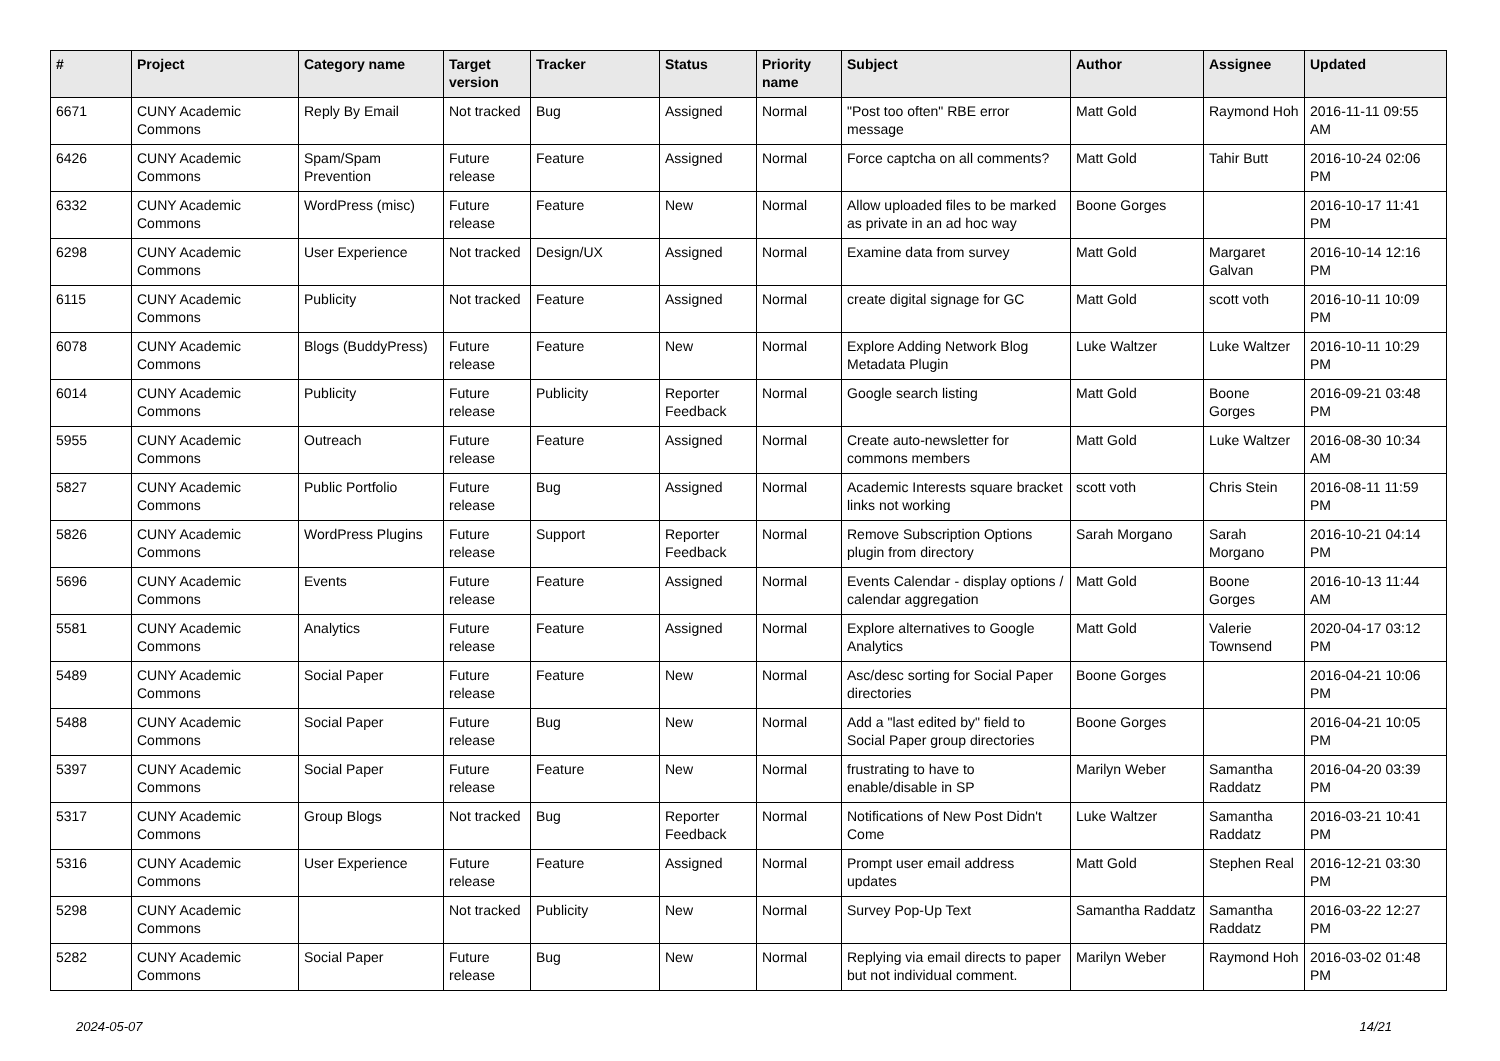| # | Project | Category name | Target version | Tracker | Status | Priority name | Subject | Author | Assignee | Updated |
| --- | --- | --- | --- | --- | --- | --- | --- | --- | --- | --- |
| 6671 | CUNY Academic Commons | Reply By Email | Not tracked | Bug | Assigned | Normal | "Post too often" RBE error message | Matt Gold | Raymond Hoh | 2016-11-11 09:55 AM |
| 6426 | CUNY Academic Commons | Spam/Spam Prevention | Future release | Feature | Assigned | Normal | Force captcha on all comments? | Matt Gold | Tahir Butt | 2016-10-24 02:06 PM |
| 6332 | CUNY Academic Commons | WordPress (misc) | Future release | Feature | New | Normal | Allow uploaded files to be marked as private in an ad hoc way | Boone Gorges | | 2016-10-17 11:41 PM |
| 6298 | CUNY Academic Commons | User Experience | Not tracked | Design/UX | Assigned | Normal | Examine data from survey | Matt Gold | Margaret Galvan | 2016-10-14 12:16 PM |
| 6115 | CUNY Academic Commons | Publicity | Not tracked | Feature | Assigned | Normal | create digital signage for GC | Matt Gold | scott voth | 2016-10-11 10:09 PM |
| 6078 | CUNY Academic Commons | Blogs (BuddyPress) | Future release | Feature | New | Normal | Explore Adding Network Blog Metadata Plugin | Luke Waltzer | Luke Waltzer | 2016-10-11 10:29 PM |
| 6014 | CUNY Academic Commons | Publicity | Future release | Publicity | Reporter Feedback | Normal | Google search listing | Matt Gold | Boone Gorges | 2016-09-21 03:48 PM |
| 5955 | CUNY Academic Commons | Outreach | Future release | Feature | Assigned | Normal | Create auto-newsletter for commons members | Matt Gold | Luke Waltzer | 2016-08-30 10:34 AM |
| 5827 | CUNY Academic Commons | Public Portfolio | Future release | Bug | Assigned | Normal | Academic Interests square bracket links not working | scott voth | Chris Stein | 2016-08-11 11:59 PM |
| 5826 | CUNY Academic Commons | WordPress Plugins | Future release | Support | Reporter Feedback | Normal | Remove Subscription Options plugin from directory | Sarah Morgano | Sarah Morgano | 2016-10-21 04:14 PM |
| 5696 | CUNY Academic Commons | Events | Future release | Feature | Assigned | Normal | Events Calendar - display options / calendar aggregation | Matt Gold | Boone Gorges | 2016-10-13 11:44 AM |
| 5581 | CUNY Academic Commons | Analytics | Future release | Feature | Assigned | Normal | Explore alternatives to Google Analytics | Matt Gold | Valerie Townsend | 2020-04-17 03:12 PM |
| 5489 | CUNY Academic Commons | Social Paper | Future release | Feature | New | Normal | Asc/desc sorting for Social Paper directories | Boone Gorges | | 2016-04-21 10:06 PM |
| 5488 | CUNY Academic Commons | Social Paper | Future release | Bug | New | Normal | Add a "last edited by" field to Social Paper group directories | Boone Gorges | | 2016-04-21 10:05 PM |
| 5397 | CUNY Academic Commons | Social Paper | Future release | Feature | New | Normal | frustrating to have to enable/disable in SP | Marilyn Weber | Samantha Raddatz | 2016-04-20 03:39 PM |
| 5317 | CUNY Academic Commons | Group Blogs | Not tracked | Bug | Reporter Feedback | Normal | Notifications of New Post Didn't Come | Luke Waltzer | Samantha Raddatz | 2016-03-21 10:41 PM |
| 5316 | CUNY Academic Commons | User Experience | Future release | Feature | Assigned | Normal | Prompt user email address updates | Matt Gold | Stephen Real | 2016-12-21 03:30 PM |
| 5298 | CUNY Academic Commons | | Not tracked | Publicity | New | Normal | Survey Pop-Up Text | Samantha Raddatz | Samantha Raddatz | 2016-03-22 12:27 PM |
| 5282 | CUNY Academic Commons | Social Paper | Future release | Bug | New | Normal | Replying via email directs to paper but not individual comment. | Marilyn Weber | Raymond Hoh | 2016-03-02 01:48 PM |
2024-05-07 14/21